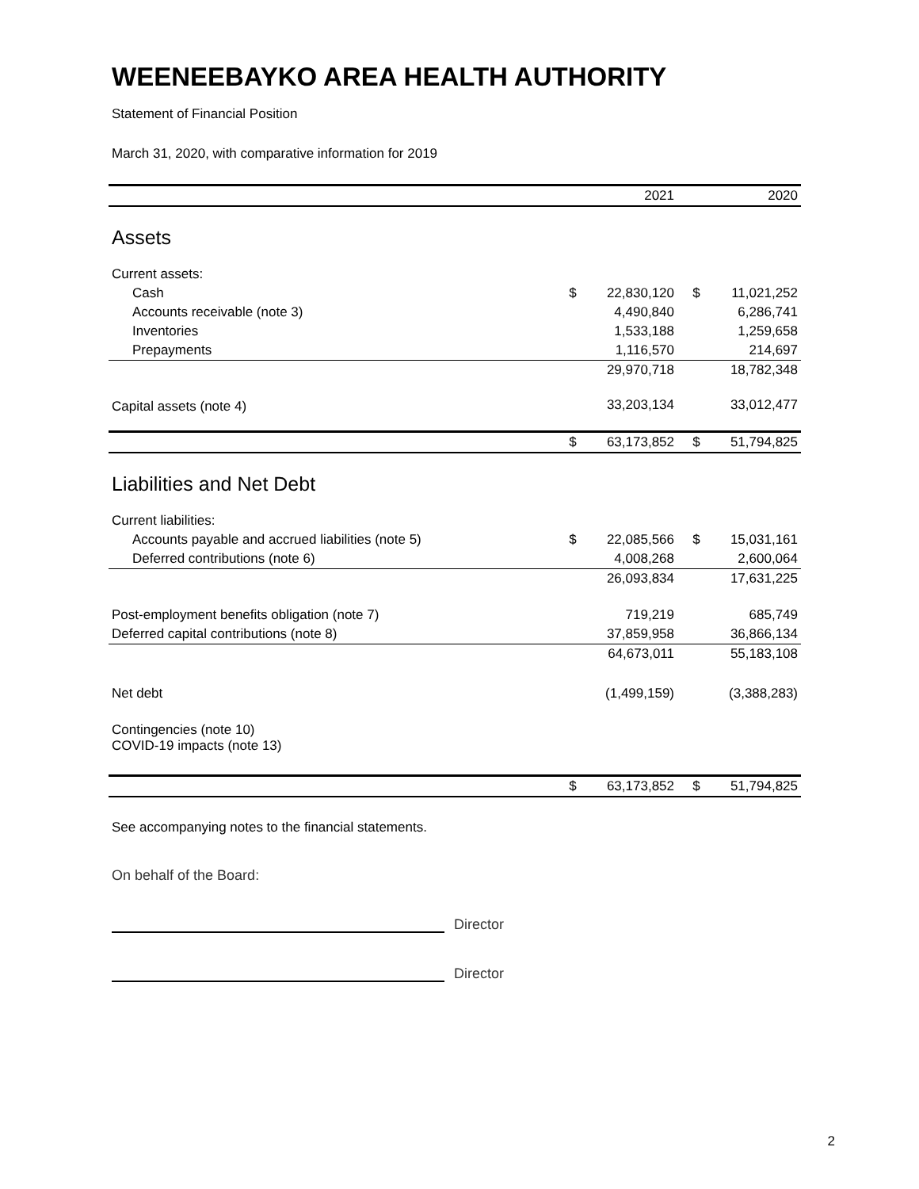WEENEEBAYKO AREA HEALTH AUTHORITY
Statement of Financial Position
March 31, 2020, with comparative information for 2019
| | | 2021 | | 2020 |
| Assets | | | | |
| Current assets: | | | | |
| Cash | $ | 22,830,120 | $ | 11,021,252 |
| Accounts receivable (note 3) | | 4,490,840 | | 6,286,741 |
| Inventories | | 1,533,188 | | 1,259,658 |
| Prepayments | | 1,116,570 | | 214,697 |
| | | 29,970,718 | | 18,782,348 |
| Capital assets (note 4) | | 33,203,134 | | 33,012,477 |
| | $ | 63,173,852 | $ | 51,794,825 |
| Liabilities and Net Debt | | | | |
| Current liabilities: | | | | |
| Accounts payable and accrued liabilities (note 5) | $ | 22,085,566 | $ | 15,031,161 |
| Deferred contributions (note 6) | | 4,008,268 | | 2,600,064 |
| | | 26,093,834 | | 17,631,225 |
| Post-employment benefits obligation (note 7) | | 719,219 | | 685,749 |
| Deferred capital contributions (note 8) | | 37,859,958 | | 36,866,134 |
| | | 64,673,011 | | 55,183,108 |
| Net debt | | (1,499,159) | | (3,388,283) |
| Contingencies (note 10) COVID-19 impacts (note 13) | | | | |
| | $ | 63,173,852 | $ | 51,794,825 |
See accompanying notes to the financial statements.
On behalf of the Board:
Director
Director
2